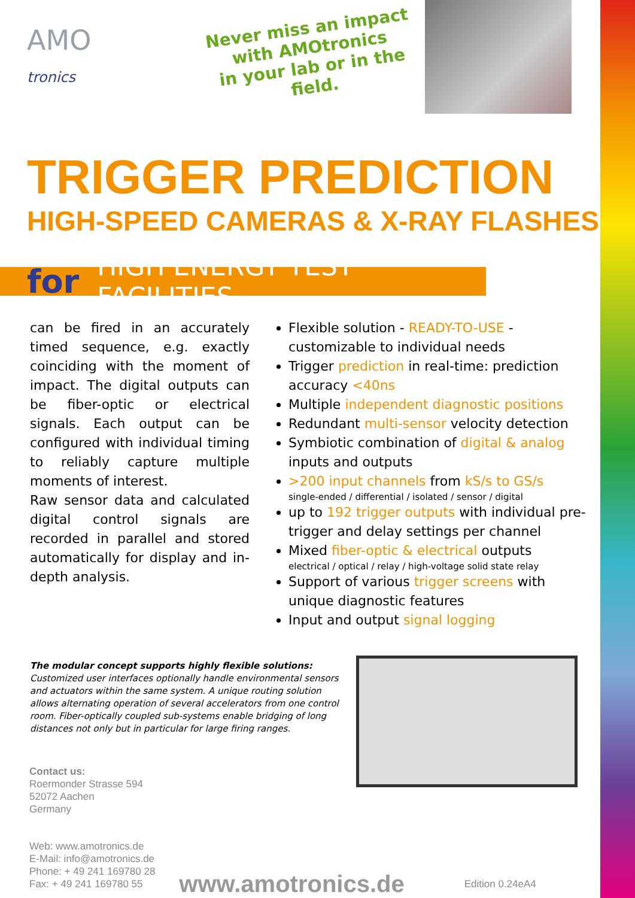AMO
tronics
Never miss an impact
with AMOtronics
in your lab or in the field.
TRIGGER PREDICTION
HIGH-SPEED CAMERAS & X-RAY FLASHES
for HIGH ENERGY TEST FACILITIES
can be fired in an accurately timed sequence, e.g. exactly coinciding with the moment of impact. The digital outputs can be fiber-optic or electrical signals. Each output can be configured with individual timing to reliably capture multiple moments of interest.
Raw sensor data and calculated digital control signals are recorded in parallel and stored automatically for display and in-depth analysis.
Flexible solution - READY-TO-USE - customizable to individual needs
Trigger prediction in real-time: prediction accuracy <40ns
Multiple independent diagnostic positions
Redundant multi-sensor velocity detection
Symbiotic combination of digital & analog inputs and outputs
>200 input channels from kS/s to GS/s
single-ended / differential / isolated / sensor / digital
up to 192 trigger outputs with individual pre-trigger and delay settings per channel
Mixed fiber-optic & electrical outputs
electrical / optical / relay / high-voltage solid state relay
Support of various trigger screens with unique diagnostic features
Input and output signal logging
The modular concept supports highly flexible solutions:
Customized user interfaces optionally handle environmental sensors and actuators within the same system. A unique routing solution allows alternating operation of several accelerators from one control room. Fiber-optically coupled sub-systems enable bridging of long distances not only but in particular for large firing ranges.
Contact us:
Roermonder Strasse 594
52072 Aachen
Germany
Web: www.amotronics.de
E-Mail: info@amotronics.de
Phone: + 49 241 169780 28
Fax: + 49 241 169780 55
www.amotronics.de
Edition 0.24eA4